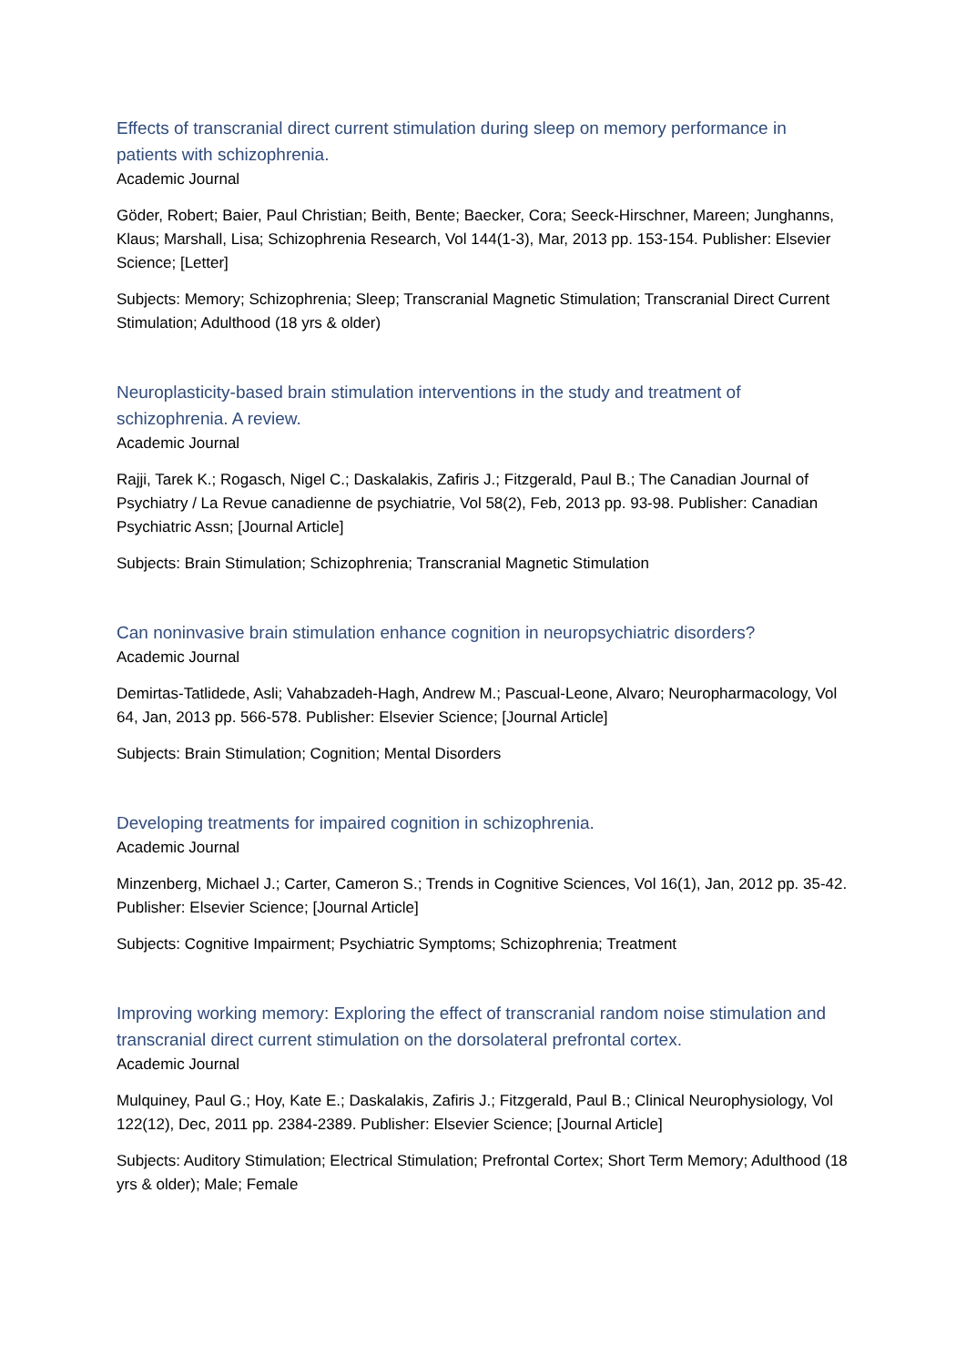Effects of transcranial direct current stimulation during sleep on memory performance in patients with schizophrenia.
Academic Journal
Göder, Robert; Baier, Paul Christian; Beith, Bente; Baecker, Cora; Seeck-Hirschner, Mareen; Junghanns, Klaus; Marshall, Lisa; Schizophrenia Research, Vol 144(1-3), Mar, 2013 pp. 153-154. Publisher: Elsevier Science; [Letter]
Subjects: Memory; Schizophrenia; Sleep; Transcranial Magnetic Stimulation; Transcranial Direct Current Stimulation; Adulthood (18 yrs & older)
Neuroplasticity-based brain stimulation interventions in the study and treatment of schizophrenia. A review.
Academic Journal
Rajji, Tarek K.; Rogasch, Nigel C.; Daskalakis, Zafiris J.; Fitzgerald, Paul B.; The Canadian Journal of Psychiatry / La Revue canadienne de psychiatrie, Vol 58(2), Feb, 2013 pp. 93-98. Publisher: Canadian Psychiatric Assn; [Journal Article]
Subjects: Brain Stimulation; Schizophrenia; Transcranial Magnetic Stimulation
Can noninvasive brain stimulation enhance cognition in neuropsychiatric disorders?
Academic Journal
Demirtas-Tatlidede, Asli; Vahabzadeh-Hagh, Andrew M.; Pascual-Leone, Alvaro; Neuropharmacology, Vol 64, Jan, 2013 pp. 566-578. Publisher: Elsevier Science; [Journal Article]
Subjects: Brain Stimulation; Cognition; Mental Disorders
Developing treatments for impaired cognition in schizophrenia.
Academic Journal
Minzenberg, Michael J.; Carter, Cameron S.; Trends in Cognitive Sciences, Vol 16(1), Jan, 2012 pp. 35-42. Publisher: Elsevier Science; [Journal Article]
Subjects: Cognitive Impairment; Psychiatric Symptoms; Schizophrenia; Treatment
Improving working memory: Exploring the effect of transcranial random noise stimulation and transcranial direct current stimulation on the dorsolateral prefrontal cortex.
Academic Journal
Mulquiney, Paul G.; Hoy, Kate E.; Daskalakis, Zafiris J.; Fitzgerald, Paul B.; Clinical Neurophysiology, Vol 122(12), Dec, 2011 pp. 2384-2389. Publisher: Elsevier Science; [Journal Article]
Subjects: Auditory Stimulation; Electrical Stimulation; Prefrontal Cortex; Short Term Memory; Adulthood (18 yrs & older); Male; Female